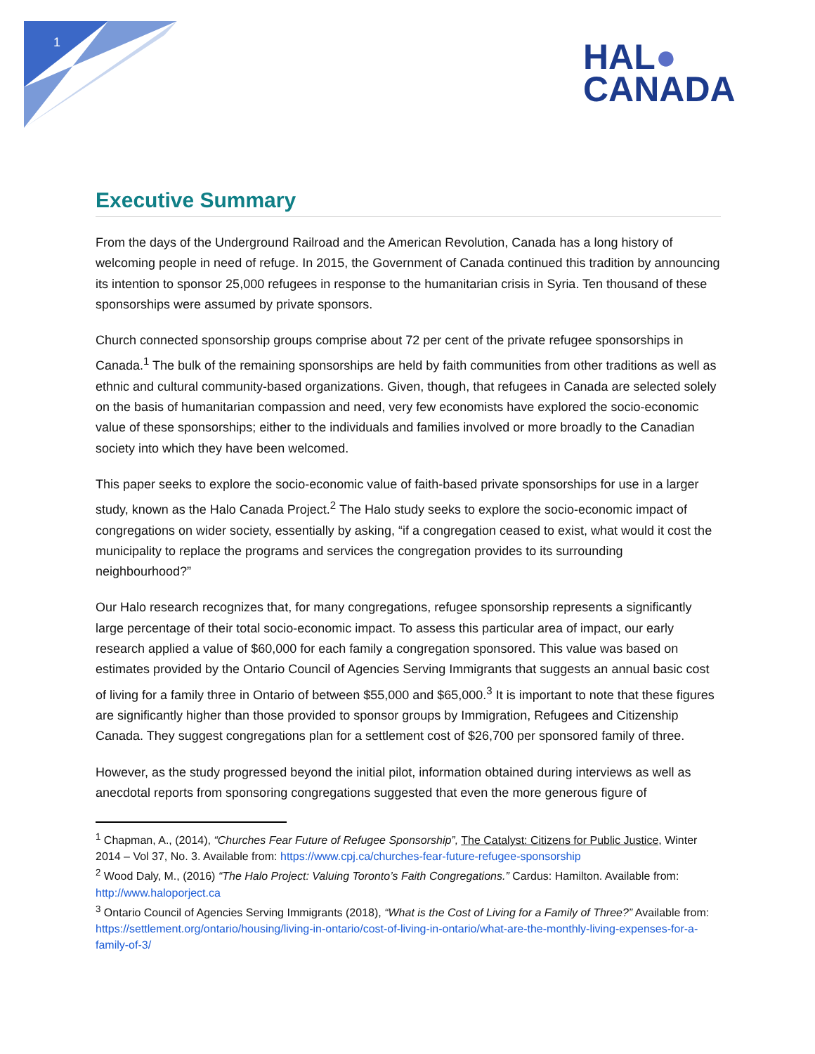1
HAL●
CANADA
Executive Summary
From the days of the Underground Railroad and the American Revolution, Canada has a long history of welcoming people in need of refuge. In 2015, the Government of Canada continued this tradition by announcing its intention to sponsor 25,000 refugees in response to the humanitarian crisis in Syria. Ten thousand of these sponsorships were assumed by private sponsors.
Church connected sponsorship groups comprise about 72 per cent of the private refugee sponsorships in Canada.<sup>1</sup> The bulk of the remaining sponsorships are held by faith communities from other traditions as well as ethnic and cultural community-based organizations. Given, though, that refugees in Canada are selected solely on the basis of humanitarian compassion and need, very few economists have explored the socio-economic value of these sponsorships; either to the individuals and families involved or more broadly to the Canadian society into which they have been welcomed.
This paper seeks to explore the socio-economic value of faith-based private sponsorships for use in a larger study, known as the Halo Canada Project.<sup>2</sup> The Halo study seeks to explore the socio-economic impact of congregations on wider society, essentially by asking, “if a congregation ceased to exist, what would it cost the municipality to replace the programs and services the congregation provides to its surrounding neighbourhood?”
Our Halo research recognizes that, for many congregations, refugee sponsorship represents a significantly large percentage of their total socio-economic impact. To assess this particular area of impact, our early research applied a value of $60,000 for each family a congregation sponsored. This value was based on estimates provided by the Ontario Council of Agencies Serving Immigrants that suggests an annual basic cost of living for a family three in Ontario of between $55,000 and $65,000.<sup>3</sup> It is important to note that these figures are significantly higher than those provided to sponsor groups by Immigration, Refugees and Citizenship Canada. They suggest congregations plan for a settlement cost of $26,700 per sponsored family of three.
However, as the study progressed beyond the initial pilot, information obtained during interviews as well as anecdotal reports from sponsoring congregations suggested that even the more generous figure of
<sup>1</sup> Chapman, A., (2014), “Churches Fear Future of Refugee Sponsorship”, The Catalyst: Citizens for Public Justice, Winter 2014 – Vol 37, No. 3. Available from: https://www.cpj.ca/churches-fear-future-refugee-sponsorship
<sup>2</sup> Wood Daly, M., (2016) “The Halo Project: Valuing Toronto’s Faith Congregations.” Cardus: Hamilton. Available from: http://www.haloporject.ca
<sup>3</sup> Ontario Council of Agencies Serving Immigrants (2018), “What is the Cost of Living for a Family of Three?” Available from: https://settlement.org/ontario/housing/living-in-ontario/cost-of-living-in-ontario/what-are-the-monthly-living-expenses-for-a-family-of-3/